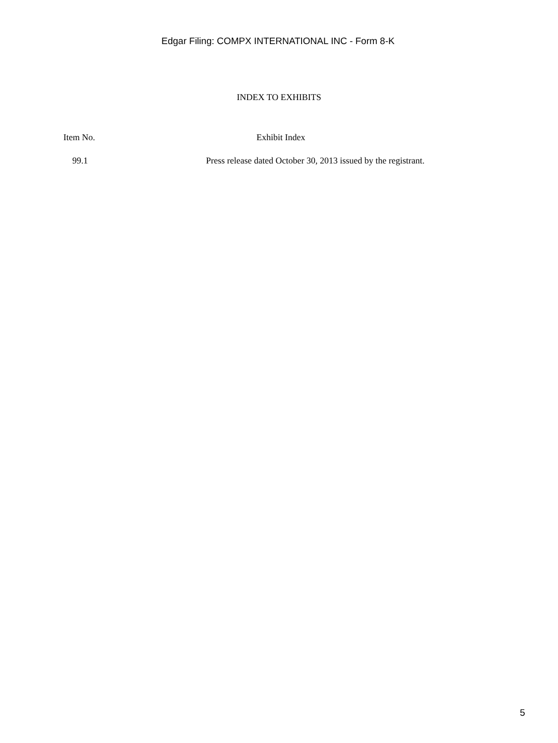Edgar Filing: COMPX INTERNATIONAL INC - Form 8-K
INDEX TO EXHIBITS
| Item No. | Exhibit Index |
| --- | --- |
| 99.1 | Press release dated October 30, 2013 issued by the registrant. |
5